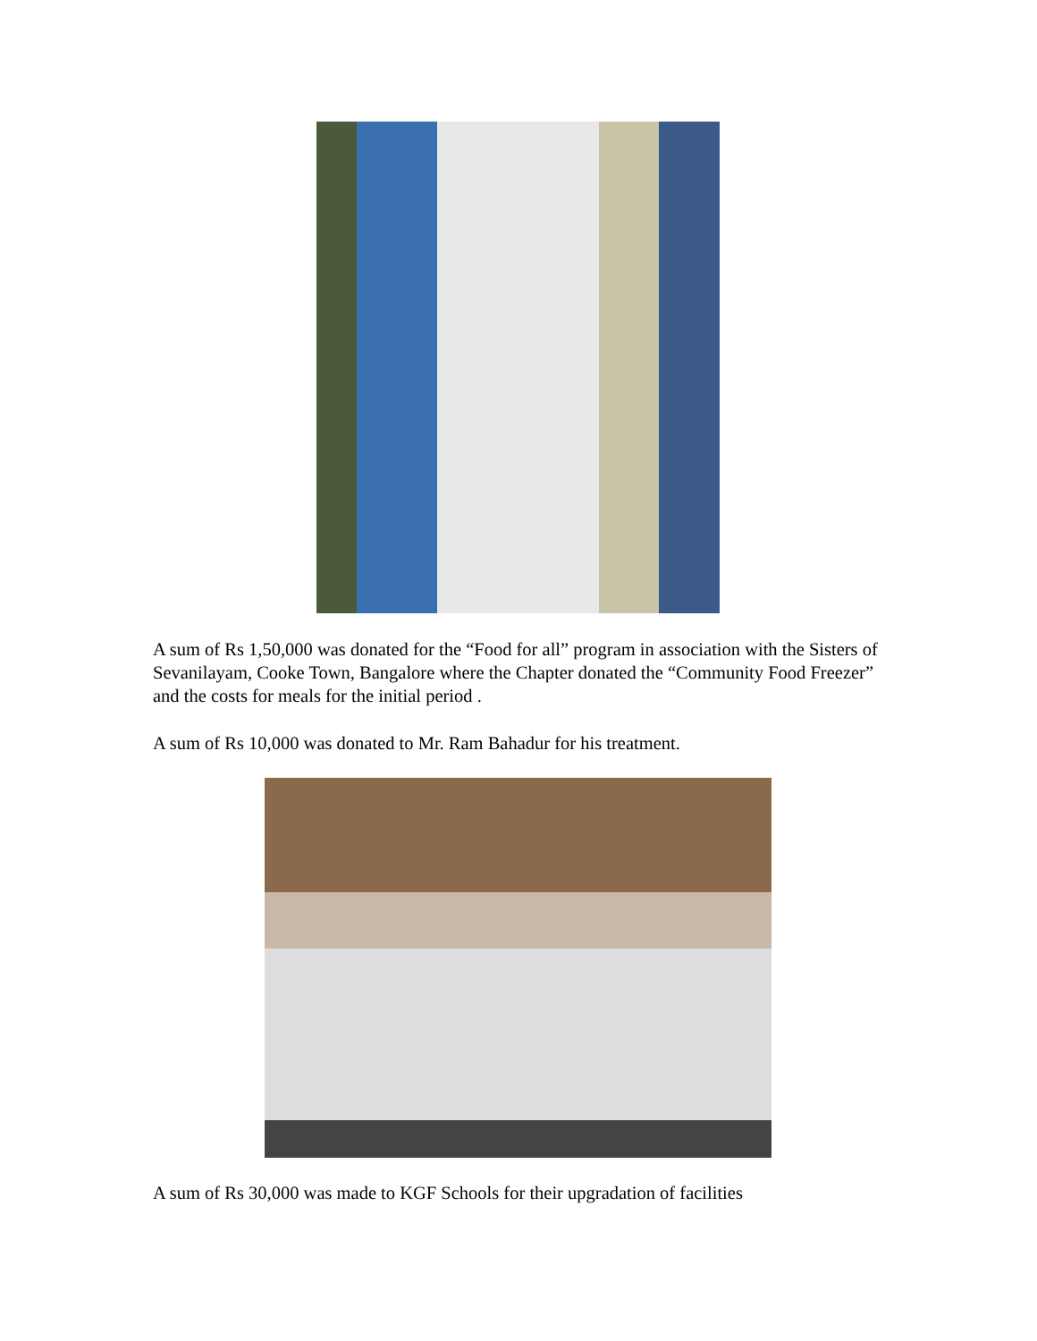A sum of Rs 1,50,000 was donated for the “Food for all” program in association with the Sisters of Sevanilayam, Cooke Town, Bangalore where the Chapter donated the “Community Food Freezer” and the costs for meals for the initial period .
A sum of Rs 10,000 was donated to Mr. Ram Bahadur for his treatment.
A sum of Rs 30,000 was made to KGF Schools for their upgradation of facilities